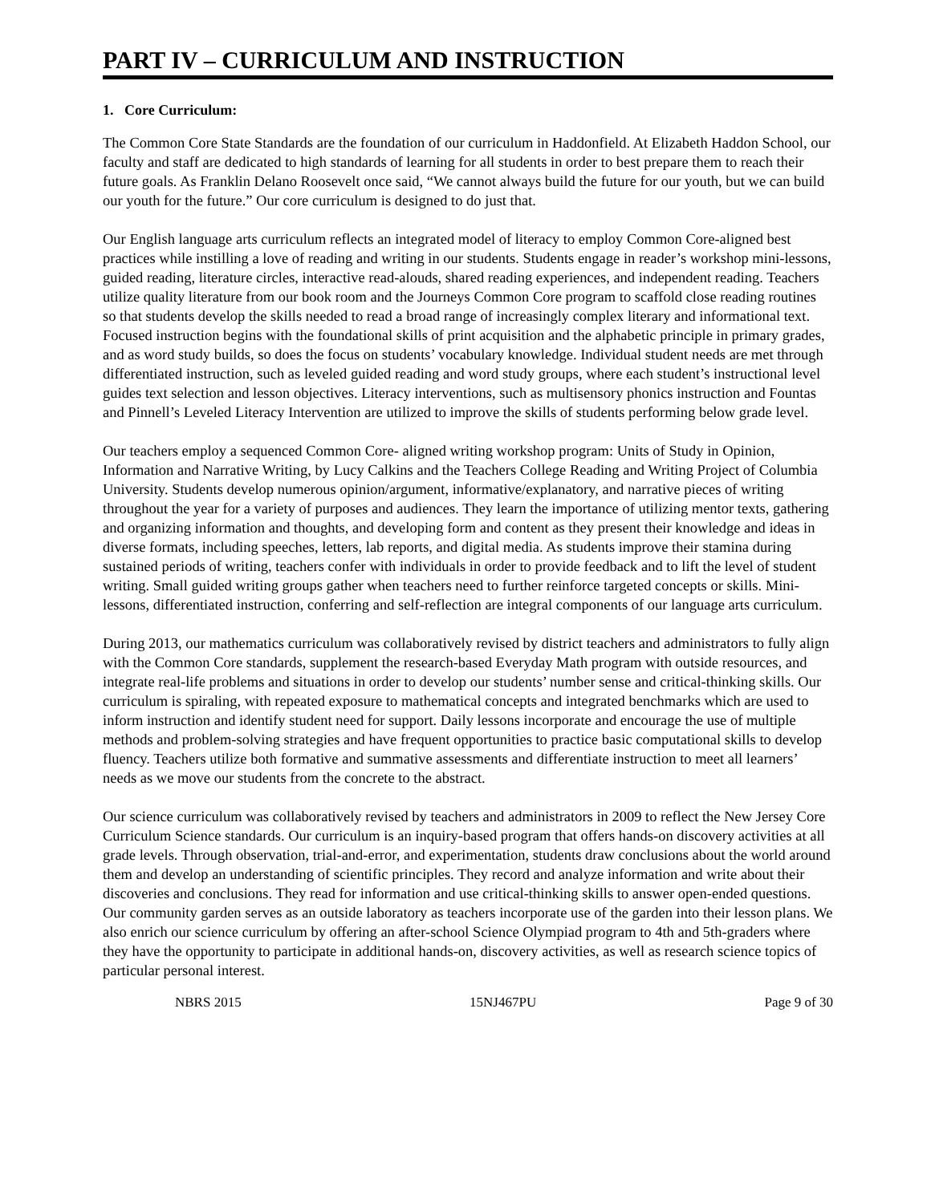PART IV – CURRICULUM AND INSTRUCTION
1. Core Curriculum:
The Common Core State Standards are the foundation of our curriculum in Haddonfield. At Elizabeth Haddon School, our faculty and staff are dedicated to high standards of learning for all students in order to best prepare them to reach their future goals. As Franklin Delano Roosevelt once said, “We cannot always build the future for our youth, but we can build our youth for the future.” Our core curriculum is designed to do just that.
Our English language arts curriculum reflects an integrated model of literacy to employ Common Core-aligned best practices while instilling a love of reading and writing in our students. Students engage in reader’s workshop mini-lessons, guided reading, literature circles, interactive read-alouds, shared reading experiences, and independent reading. Teachers utilize quality literature from our book room and the Journeys Common Core program to scaffold close reading routines so that students develop the skills needed to read a broad range of increasingly complex literary and informational text. Focused instruction begins with the foundational skills of print acquisition and the alphabetic principle in primary grades, and as word study builds, so does the focus on students’ vocabulary knowledge. Individual student needs are met through differentiated instruction, such as leveled guided reading and word study groups, where each student’s instructional level guides text selection and lesson objectives. Literacy interventions, such as multisensory phonics instruction and Fountas and Pinnell’s Leveled Literacy Intervention are utilized to improve the skills of students performing below grade level.
Our teachers employ a sequenced Common Core- aligned writing workshop program: Units of Study in Opinion, Information and Narrative Writing, by Lucy Calkins and the Teachers College Reading and Writing Project of Columbia University. Students develop numerous opinion/argument, informative/explanatory, and narrative pieces of writing throughout the year for a variety of purposes and audiences. They learn the importance of utilizing mentor texts, gathering and organizing information and thoughts, and developing form and content as they present their knowledge and ideas in diverse formats, including speeches, letters, lab reports, and digital media. As students improve their stamina during sustained periods of writing, teachers confer with individuals in order to provide feedback and to lift the level of student writing. Small guided writing groups gather when teachers need to further reinforce targeted concepts or skills. Mini-lessons, differentiated instruction, conferring and self-reflection are integral components of our language arts curriculum.
During 2013, our mathematics curriculum was collaboratively revised by district teachers and administrators to fully align with the Common Core standards, supplement the research-based Everyday Math program with outside resources, and integrate real-life problems and situations in order to develop our students’ number sense and critical-thinking skills. Our curriculum is spiraling, with repeated exposure to mathematical concepts and integrated benchmarks which are used to inform instruction and identify student need for support. Daily lessons incorporate and encourage the use of multiple methods and problem-solving strategies and have frequent opportunities to practice basic computational skills to develop fluency. Teachers utilize both formative and summative assessments and differentiate instruction to meet all learners’ needs as we move our students from the concrete to the abstract.
Our science curriculum was collaboratively revised by teachers and administrators in 2009 to reflect the New Jersey Core Curriculum Science standards. Our curriculum is an inquiry-based program that offers hands-on discovery activities at all grade levels. Through observation, trial-and-error, and experimentation, students draw conclusions about the world around them and develop an understanding of scientific principles. They record and analyze information and write about their discoveries and conclusions. They read for information and use critical-thinking skills to answer open-ended questions. Our community garden serves as an outside laboratory as teachers incorporate use of the garden into their lesson plans. We also enrich our science curriculum by offering an after-school Science Olympiad program to 4th and 5th-graders where they have the opportunity to participate in additional hands-on, discovery activities, as well as research science topics of particular personal interest.
NBRS 2015 15NJ467PU Page 9 of 30